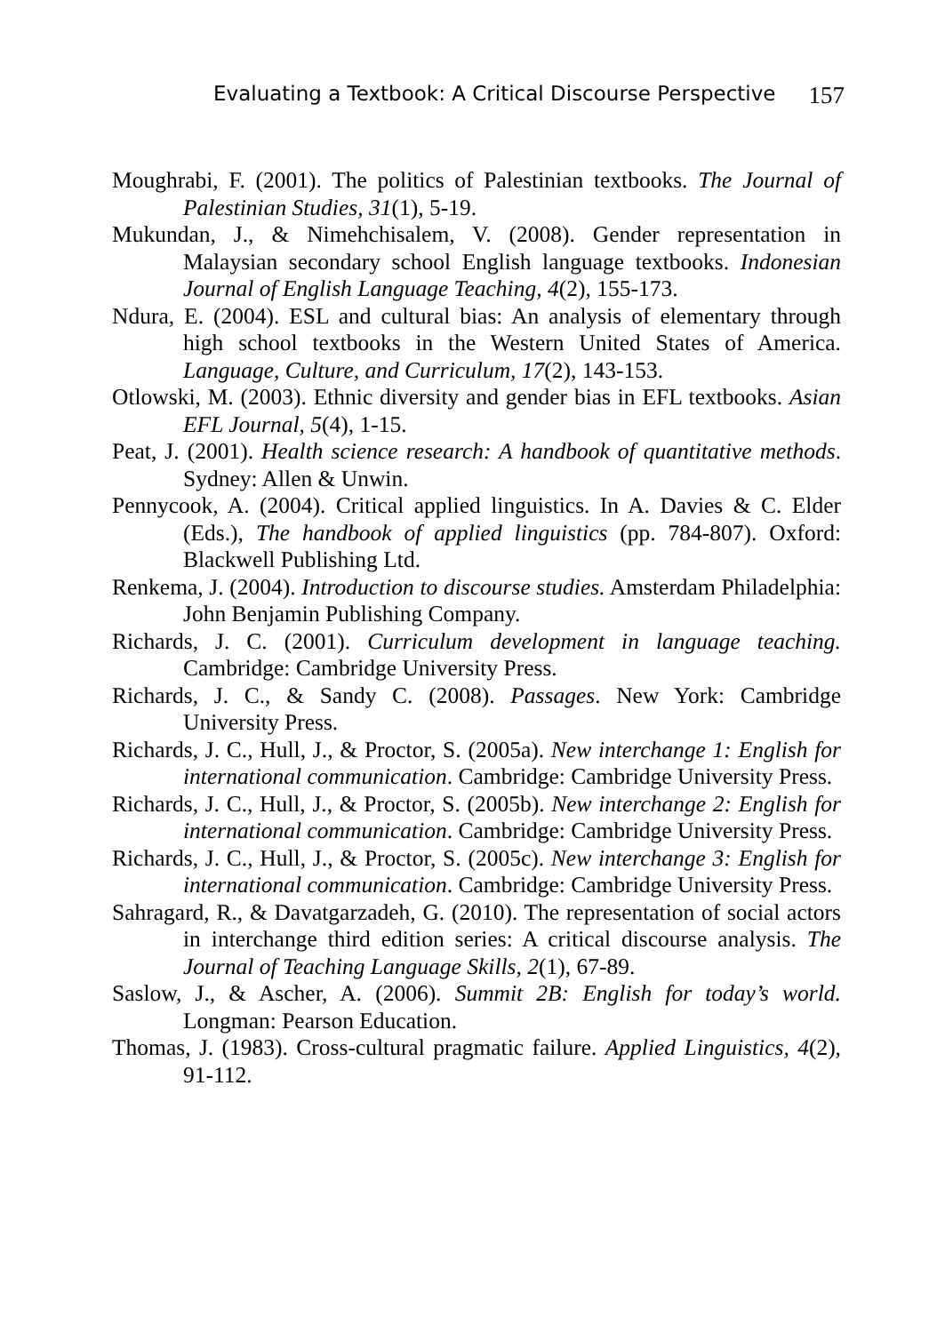Evaluating a Textbook: A Critical Discourse Perspective 157
Moughrabi, F. (2001). The politics of Palestinian textbooks. The Journal of Palestinian Studies, 31(1), 5-19.
Mukundan, J., & Nimehchisalem, V. (2008). Gender representation in Malaysian secondary school English language textbooks. Indonesian Journal of English Language Teaching, 4(2), 155-173.
Ndura, E. (2004). ESL and cultural bias: An analysis of elementary through high school textbooks in the Western United States of America. Language, Culture, and Curriculum, 17(2), 143-153.
Otlowski, M. (2003). Ethnic diversity and gender bias in EFL textbooks. Asian EFL Journal, 5(4), 1-15.
Peat, J. (2001). Health science research: A handbook of quantitative methods. Sydney: Allen & Unwin.
Pennycook, A. (2004). Critical applied linguistics. In A. Davies & C. Elder (Eds.), The handbook of applied linguistics (pp. 784-807). Oxford: Blackwell Publishing Ltd.
Renkema, J. (2004). Introduction to discourse studies. Amsterdam Philadelphia: John Benjamin Publishing Company.
Richards, J. C. (2001). Curriculum development in language teaching. Cambridge: Cambridge University Press.
Richards, J. C., & Sandy C. (2008). Passages. New York: Cambridge University Press.
Richards, J. C., Hull, J., & Proctor, S. (2005a). New interchange 1: English for international communication. Cambridge: Cambridge University Press.
Richards, J. C., Hull, J., & Proctor, S. (2005b). New interchange 2: English for international communication. Cambridge: Cambridge University Press.
Richards, J. C., Hull, J., & Proctor, S. (2005c). New interchange 3: English for international communication. Cambridge: Cambridge University Press.
Sahragard, R., & Davatgarzadeh, G. (2010). The representation of social actors in interchange third edition series: A critical discourse analysis. The Journal of Teaching Language Skills, 2(1), 67-89.
Saslow, J., & Ascher, A. (2006). Summit 2B: English for today’s world. Longman: Pearson Education.
Thomas, J. (1983). Cross-cultural pragmatic failure. Applied Linguistics, 4(2), 91-112.